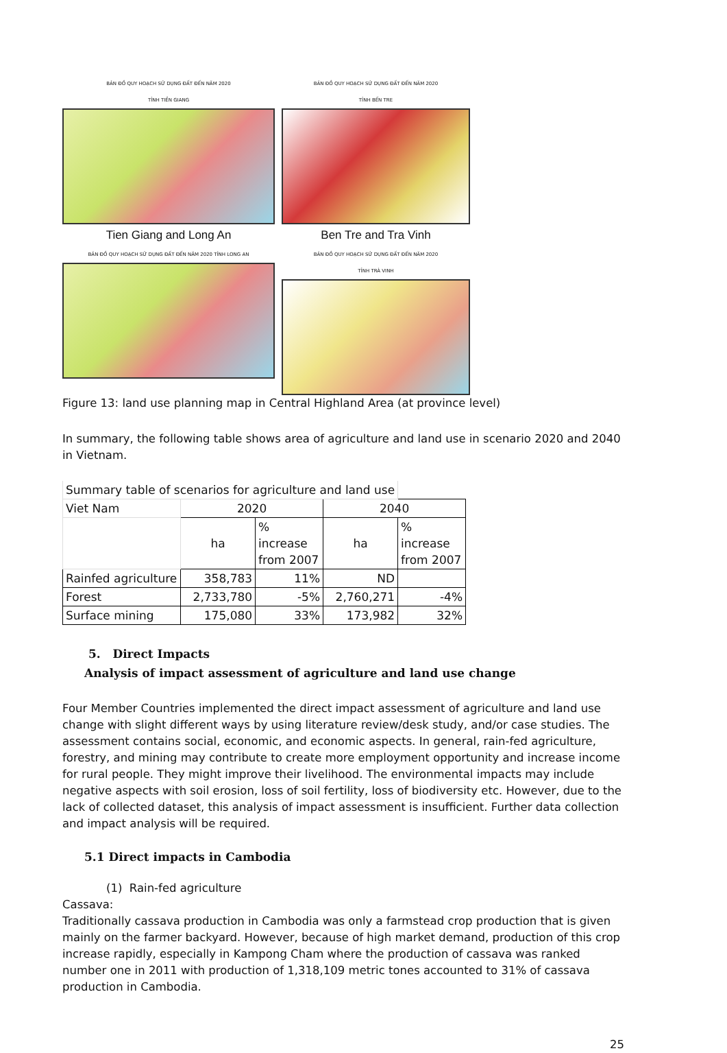BẢN ĐỒ QUY HOẠCH SỬ DỤNG ĐẤT ĐẾN NĂM 2020
TỈNH TIỀN GIANG
BẢN ĐỒ QUY HOẠCH SỬ DỤNG ĐẤT ĐẾN NĂM 2020
TỈNH BẾN TRE
Tien Giang and Long An
Ben Tre and Tra Vinh
BẢN ĐỒ QUY HOẠCH SỬ DỤNG ĐẤT ĐẾN NĂM 2020 TỈNH LONG AN
BẢN ĐỒ QUY HOẠCH SỬ DỤNG ĐẤT ĐẾN NĂM 2020
TỈNH TRÀ VINH
Figure 13: land use planning map in Central Highland Area (at province level)
In summary, the following table shows area of agriculture and land use in scenario 2020 and 2040 in Vietnam.
| Summary table of scenarios for agriculture and land use | | | | |
| Viet Nam | 2020 | | 2040 | |
| | ha | % increase from 2007 | ha | % increase from 2007 |
| Rainfed agriculture | 358,783 | 11% | ND | |
| Forest | 2,733,780 | -5% | 2,760,271 | -4% |
| Surface mining | 175,080 | 33% | 173,982 | 32% |
5. Direct Impacts
Analysis of impact assessment of agriculture and land use change
Four Member Countries implemented the direct impact assessment of agriculture and land use change with slight different ways by using literature review/desk study, and/or case studies. The assessment contains social, economic, and economic aspects. In general, rain-fed agriculture, forestry, and mining may contribute to create more employment opportunity and increase income for rural people. They might improve their livelihood. The environmental impacts may include negative aspects with soil erosion, loss of soil fertility, loss of biodiversity etc. However, due to the lack of collected dataset, this analysis of impact assessment is insufficient. Further data collection and impact analysis will be required.
5.1 Direct impacts in Cambodia
(1) Rain-fed agriculture
Cassava:
Traditionally cassava production in Cambodia was only a farmstead crop production that is given mainly on the farmer backyard. However, because of high market demand, production of this crop increase rapidly, especially in Kampong Cham where the production of cassava was ranked number one in 2011 with production of 1,318,109 metric tones accounted to 31% of cassava production in Cambodia.
25